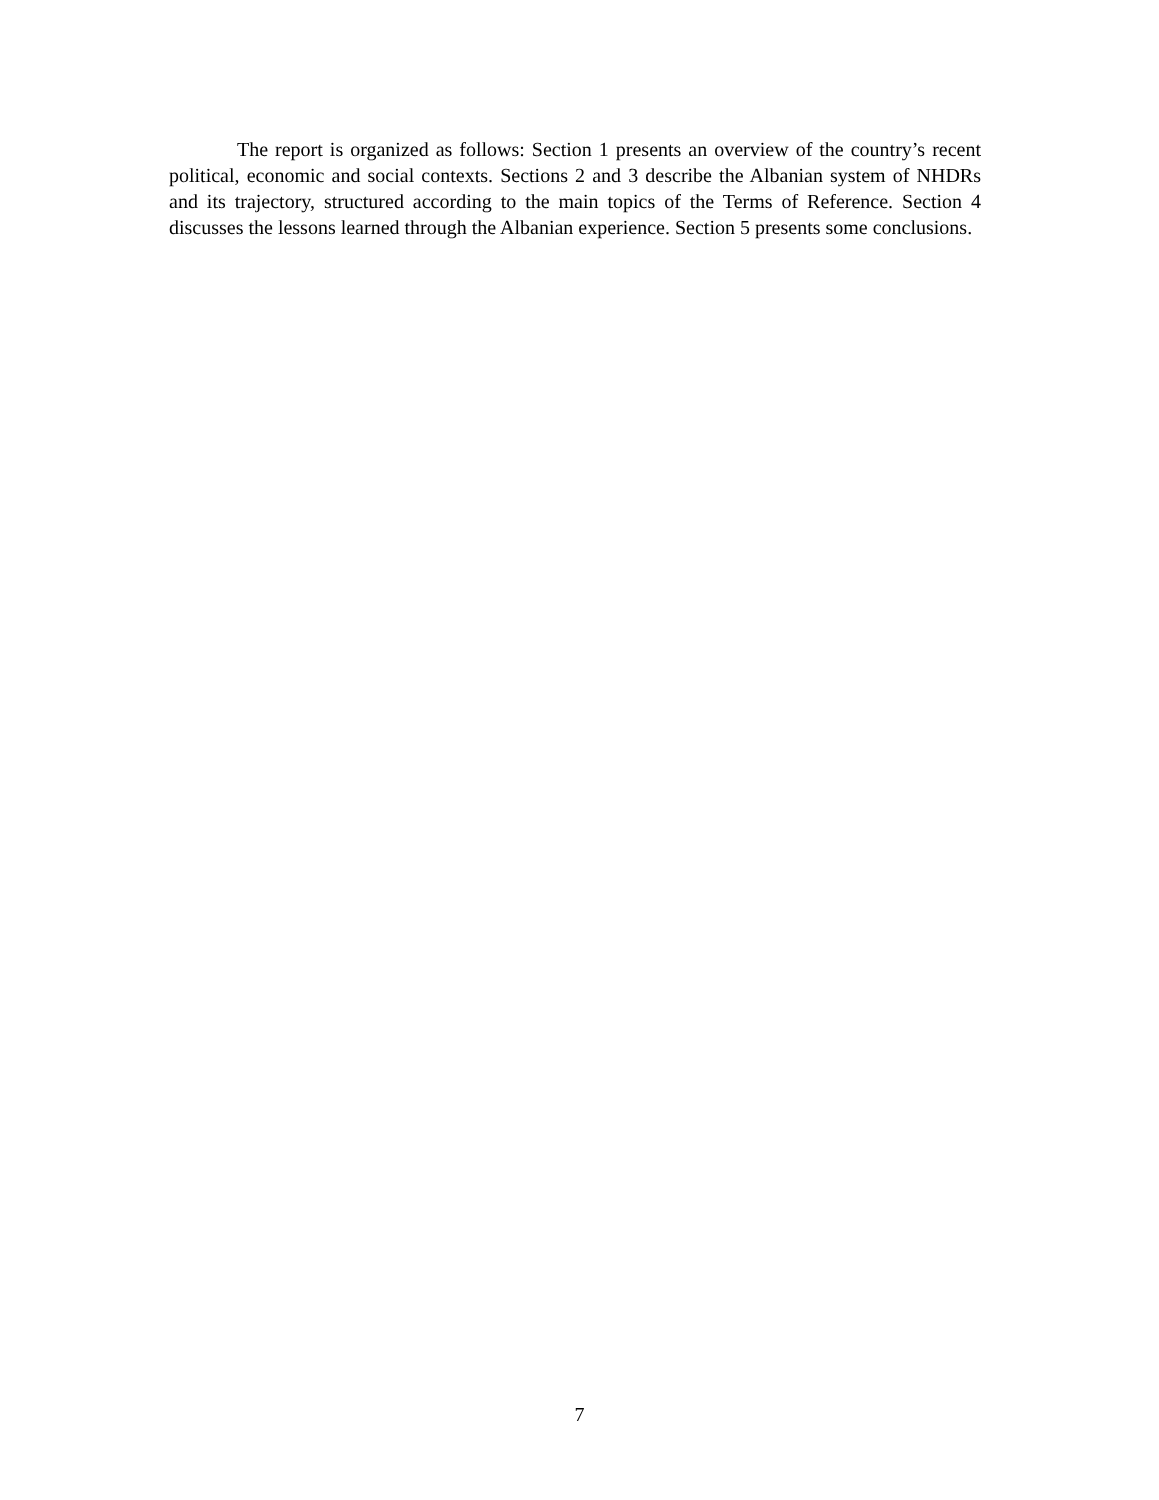The report is organized as follows: Section 1 presents an overview of the country’s recent political, economic and social contexts. Sections 2 and 3 describe the Albanian system of NHDRs and its trajectory, structured according to the main topics of the Terms of Reference. Section 4 discusses the lessons learned through the Albanian experience. Section 5 presents some conclusions.
7